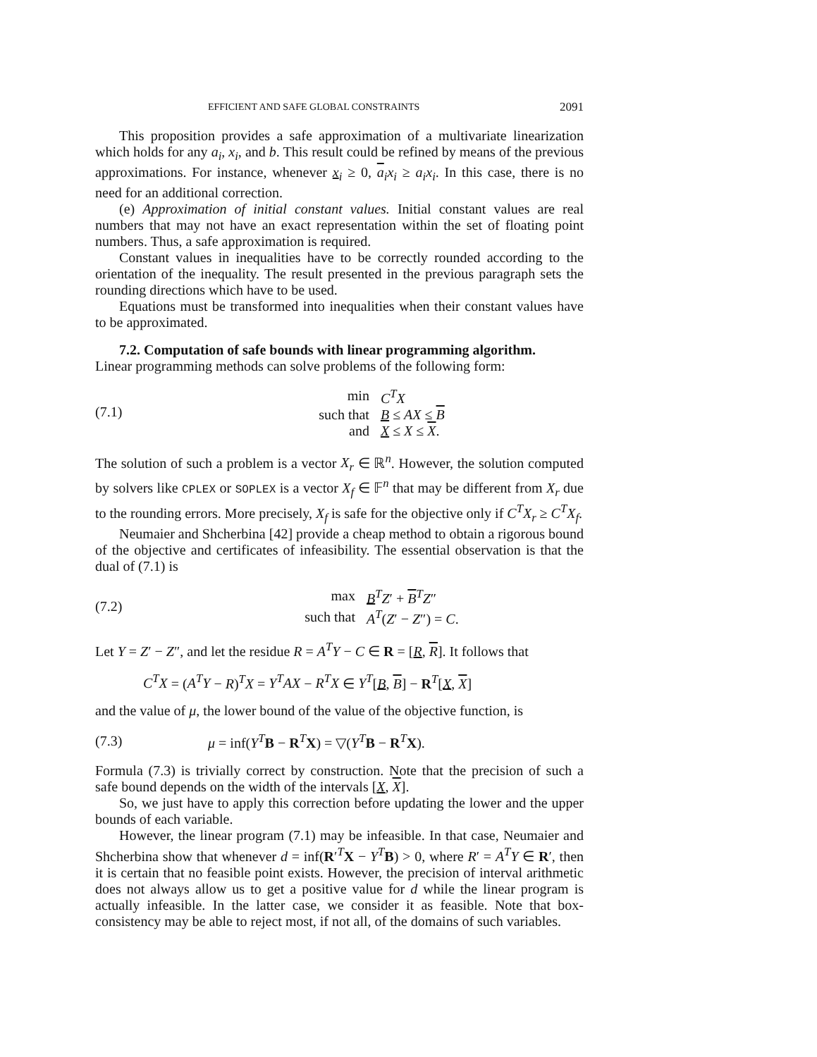EFFICIENT AND SAFE GLOBAL CONSTRAINTS 2091
This proposition provides a safe approximation of a multivariate linearization which holds for any a<sub>i</sub>, x<sub>i</sub>, and b. This result could be refined by means of the previous approximations. For instance, whenever x<sub>i</sub> ≥ 0, a<sub>i</sub>x<sub>i</sub> ≥ a<sub>i</sub>x<sub>i</sub>. In this case, there is no need for an additional correction.
(e) Approximation of initial constant values. Initial constant values are real numbers that may not have an exact representation within the set of floating point numbers. Thus, a safe approximation is required.
Constant values in inequalities have to be correctly rounded according to the orientation of the inequality. The result presented in the previous paragraph sets the rounding directions which have to be used.
Equations must be transformed into inequalities when their constant values have to be approximated.
7.2. Computation of safe bounds with linear programming algorithm.
Linear programming methods can solve problems of the following form:
(7.1)
| min | C<sup>T</sup>X |
| such that | B ≤ AX ≤ B |
| and | X ≤ X ≤ X . |
The solution of such a problem is a vector X<sub>r</sub> ∈ ℝ<sup>n</sup>. However, the solution computed by solvers like CPLEX or SOPLEX is a vector X<sub>f</sub> ∈ 𝔽<sup>n</sup> that may be different from X<sub>r</sub> due to the rounding errors. More precisely, X<sub>f</sub> is safe for the objective only if C<sup>T</sup>X<sub>r</sub> ≥ C<sup>T</sup>X<sub>f</sub>.
Neumaier and Shcherbina [42] provide a cheap method to obtain a rigorous bound of the objective and certificates of infeasibility. The essential observation is that the dual of (7.1) is
(7.2)
| max | B<sup>T</sup> Z ′ + B<sup>T</sup> Z ″ |
| such that | A<sup>T</sup> ( Z ′ − Z ″) = C . |
Let Y = Z′ − Z″, and let the residue R = A<sup>T</sup>Y − C ∈ R = [R, R]. It follows that
C<sup>T</sup>X = (A<sup>T</sup>Y − R)<sup>T</sup>X = Y<sup>T</sup>AX − R<sup>T</sup>X ∈ Y<sup>T</sup>[B, B] − R<sup>T</sup>[X, X]
and the value of μ, the lower bound of the value of the objective function, is
(7.3) μ = inf(Y<sup>T</sup> B − R<sup>T</sup>X) = ▽(Y<sup>T</sup> B − R<sup>T</sup>X).
Formula (7.3) is trivially correct by construction. Note that the precision of such a safe bound depends on the width of the intervals [X, X].
So, we just have to apply this correction before updating the lower and the upper bounds of each variable.
However, the linear program (7.1) may be infeasible. In that case, Neumaier and Shcherbina show that whenever d = inf(R′<sup>T</sup>X − Y<sup>T</sup> B) > 0, where R′ = A<sup>T</sup>Y ∈ R′, then it is certain that no feasible point exists. However, the precision of interval arithmetic does not always allow us to get a positive value for d while the linear program is actually infeasible. In the latter case, we consider it as feasible. Note that box-consistency may be able to reject most, if not all, of the domains of such variables.